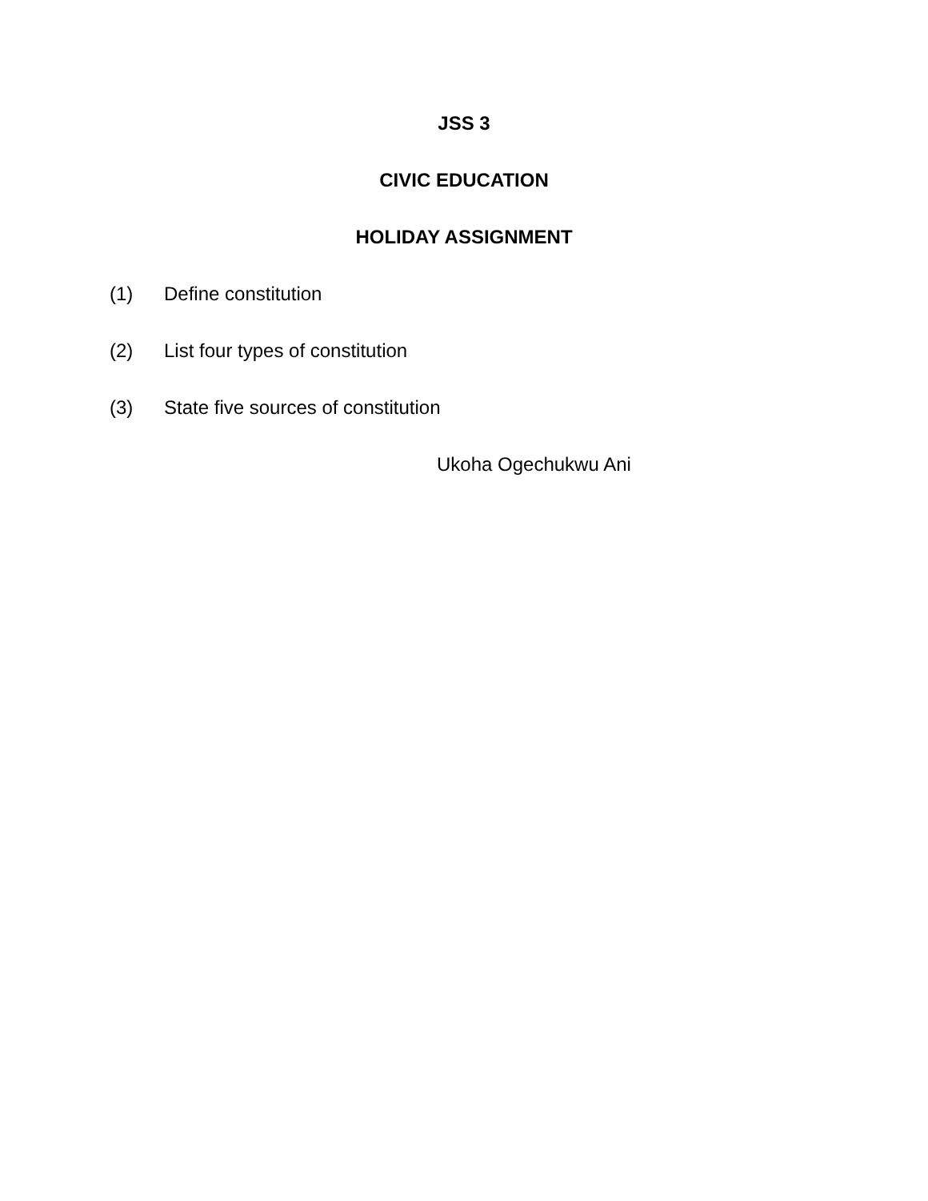JSS 3
CIVIC EDUCATION
HOLIDAY ASSIGNMENT
(1) Define constitution
(2) List four types of constitution
(3) State five sources of constitution
Ukoha Ogechukwu Ani